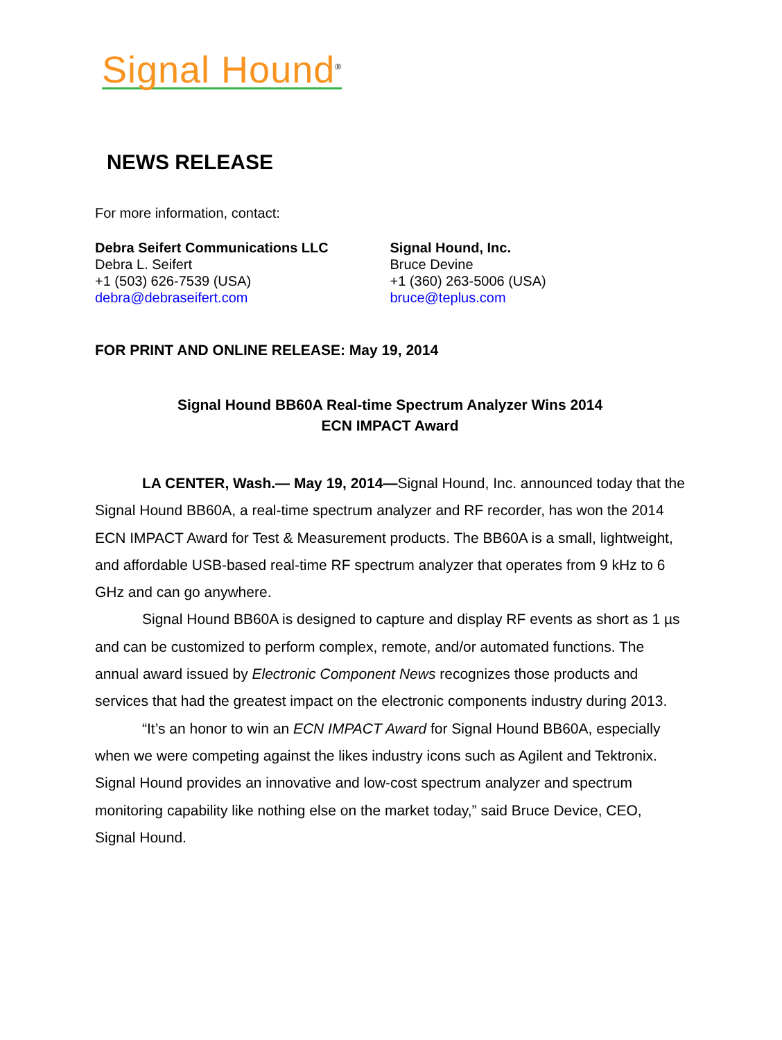Signal Hound<sup>®</sup>
NEWS RELEASE
For more information, contact:
Debra Seifert Communications LLC
Debra L. Seifert
+1 (503) 626-7539 (USA)
debra@debraseifert.com
Signal Hound, Inc.
Bruce Devine
+1 (360) 263-5006 (USA)
bruce@teplus.com
FOR PRINT AND ONLINE RELEASE: May 19, 2014
Signal Hound BB60A Real-time Spectrum Analyzer Wins 2014
ECN IMPACT Award
LA CENTER, Wash.— May 19, 2014—Signal Hound, Inc. announced today that the Signal Hound BB60A, a real-time spectrum analyzer and RF recorder, has won the 2014 ECN IMPACT Award for Test & Measurement products. The BB60A is a small, lightweight, and affordable USB-based real-time RF spectrum analyzer that operates from 9 kHz to 6 GHz and can go anywhere.
Signal Hound BB60A is designed to capture and display RF events as short as 1 µs and can be customized to perform complex, remote, and/or automated functions. The annual award issued by Electronic Component News recognizes those products and services that had the greatest impact on the electronic components industry during 2013.
“It’s an honor to win an ECN IMPACT Award for Signal Hound BB60A, especially when we were competing against the likes industry icons such as Agilent and Tektronix. Signal Hound provides an innovative and low-cost spectrum analyzer and spectrum monitoring capability like nothing else on the market today,” said Bruce Device, CEO, Signal Hound.